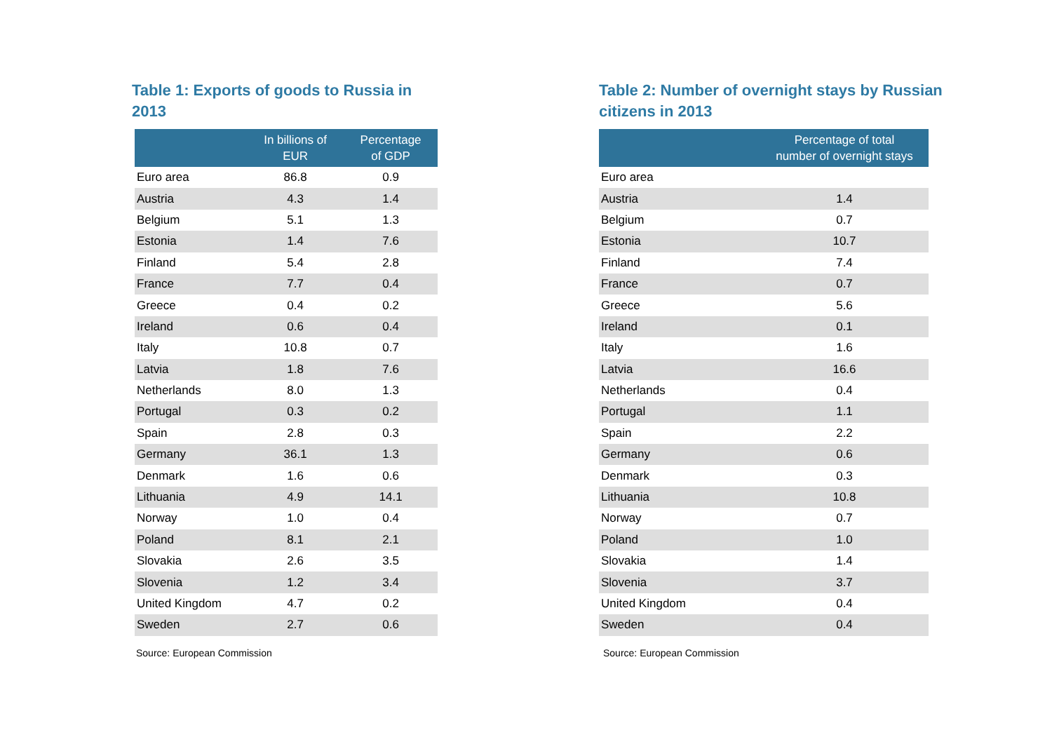Table 1: Exports of goods to Russia in 2013
| | In billions of EUR | Percentage of GDP |
| --- | --- | --- |
| Euro area | 86.8 | 0.9 |
| Austria | 4.3 | 1.4 |
| Belgium | 5.1 | 1.3 |
| Estonia | 1.4 | 7.6 |
| Finland | 5.4 | 2.8 |
| France | 7.7 | 0.4 |
| Greece | 0.4 | 0.2 |
| Ireland | 0.6 | 0.4 |
| Italy | 10.8 | 0.7 |
| Latvia | 1.8 | 7.6 |
| Netherlands | 8.0 | 1.3 |
| Portugal | 0.3 | 0.2 |
| Spain | 2.8 | 0.3 |
| Germany | 36.1 | 1.3 |
| Denmark | 1.6 | 0.6 |
| Lithuania | 4.9 | 14.1 |
| Norway | 1.0 | 0.4 |
| Poland | 8.1 | 2.1 |
| Slovakia | 2.6 | 3.5 |
| Slovenia | 1.2 | 3.4 |
| United Kingdom | 4.7 | 0.2 |
| Sweden | 2.7 | 0.6 |
Source: European Commission
Table 2: Number of overnight stays by Russian citizens in 2013
| | Percentage of total number of overnight stays |
| --- | --- |
| Euro area | |
| Austria | 1.4 |
| Belgium | 0.7 |
| Estonia | 10.7 |
| Finland | 7.4 |
| France | 0.7 |
| Greece | 5.6 |
| Ireland | 0.1 |
| Italy | 1.6 |
| Latvia | 16.6 |
| Netherlands | 0.4 |
| Portugal | 1.1 |
| Spain | 2.2 |
| Germany | 0.6 |
| Denmark | 0.3 |
| Lithuania | 10.8 |
| Norway | 0.7 |
| Poland | 1.0 |
| Slovakia | 1.4 |
| Slovenia | 3.7 |
| United Kingdom | 0.4 |
| Sweden | 0.4 |
Source: European Commission